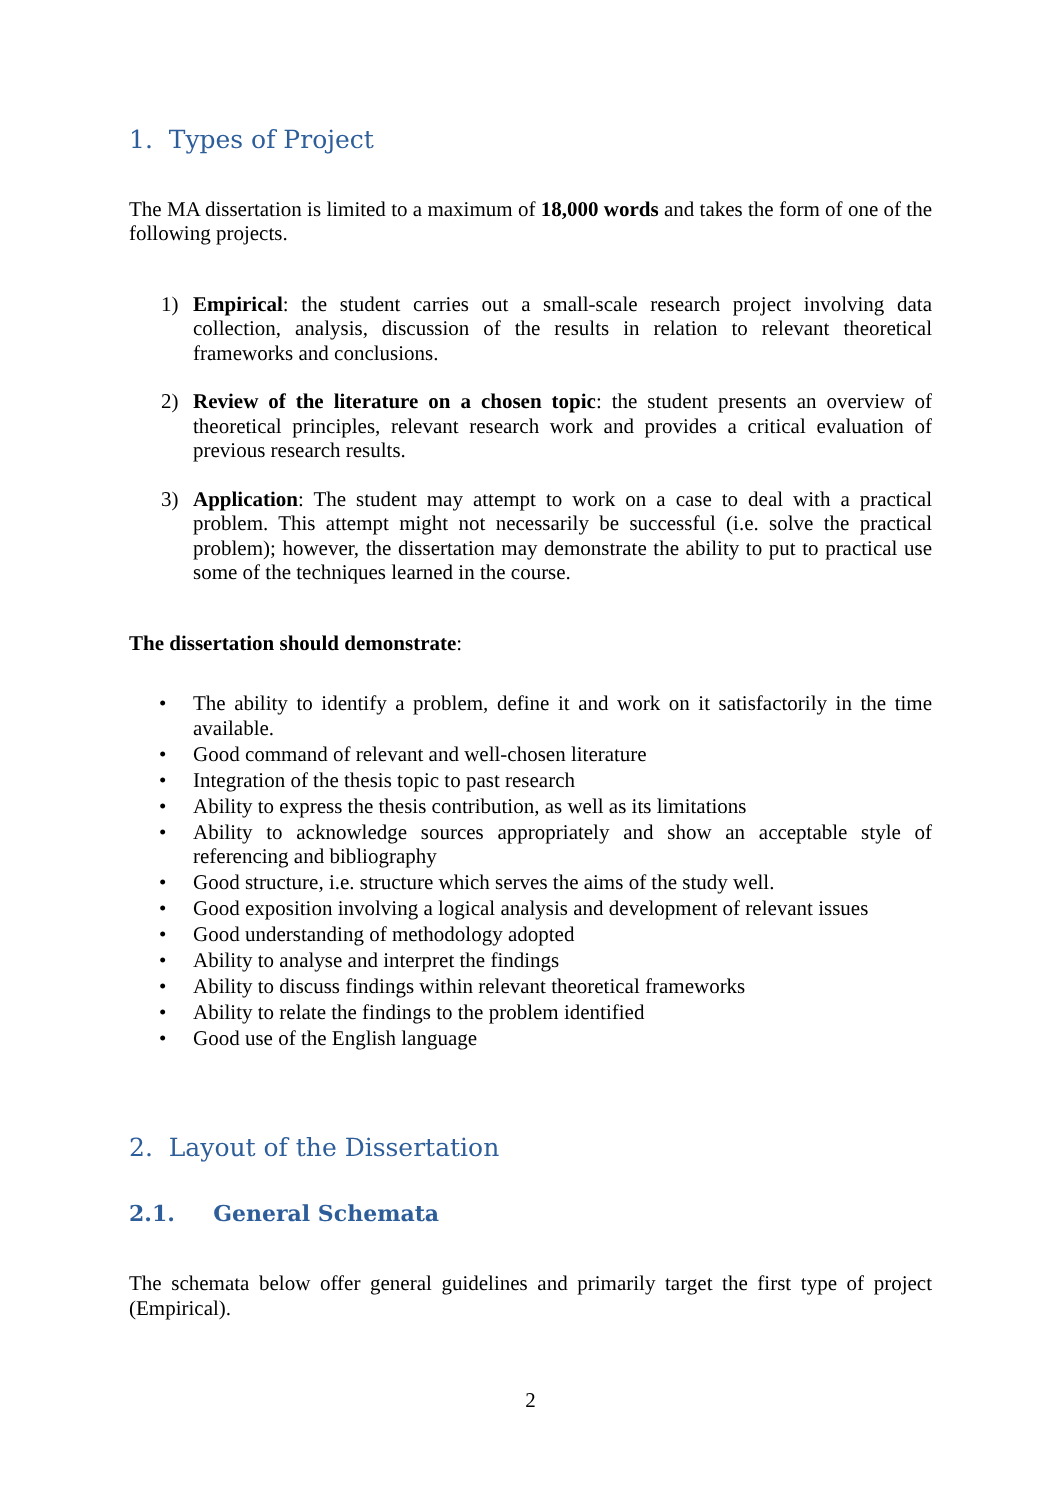1. Types of Project
The MA dissertation is limited to a maximum of 18,000 words and takes the form of one of the following projects.
1) Empirical: the student carries out a small-scale research project involving data collection, analysis, discussion of the results in relation to relevant theoretical frameworks and conclusions.
2) Review of the literature on a chosen topic: the student presents an overview of theoretical principles, relevant research work and provides a critical evaluation of previous research results.
3) Application: The student may attempt to work on a case to deal with a practical problem. This attempt might not necessarily be successful (i.e. solve the practical problem); however, the dissertation may demonstrate the ability to put to practical use some of the techniques learned in the course.
The dissertation should demonstrate:
• The ability to identify a problem, define it and work on it satisfactorily in the time available.
• Good command of relevant and well-chosen literature
• Integration of the thesis topic to past research
• Ability to express the thesis contribution, as well as its limitations
• Ability to acknowledge sources appropriately and show an acceptable style of referencing and bibliography
• Good structure, i.e. structure which serves the aims of the study well.
• Good exposition involving a logical analysis and development of relevant issues
• Good understanding of methodology adopted
• Ability to analyse and interpret the findings
• Ability to discuss findings within relevant theoretical frameworks
• Ability to relate the findings to the problem identified
• Good use of the English language
2. Layout of the Dissertation
2.1. General Schemata
The schemata below offer general guidelines and primarily target the first type of project (Empirical).
2